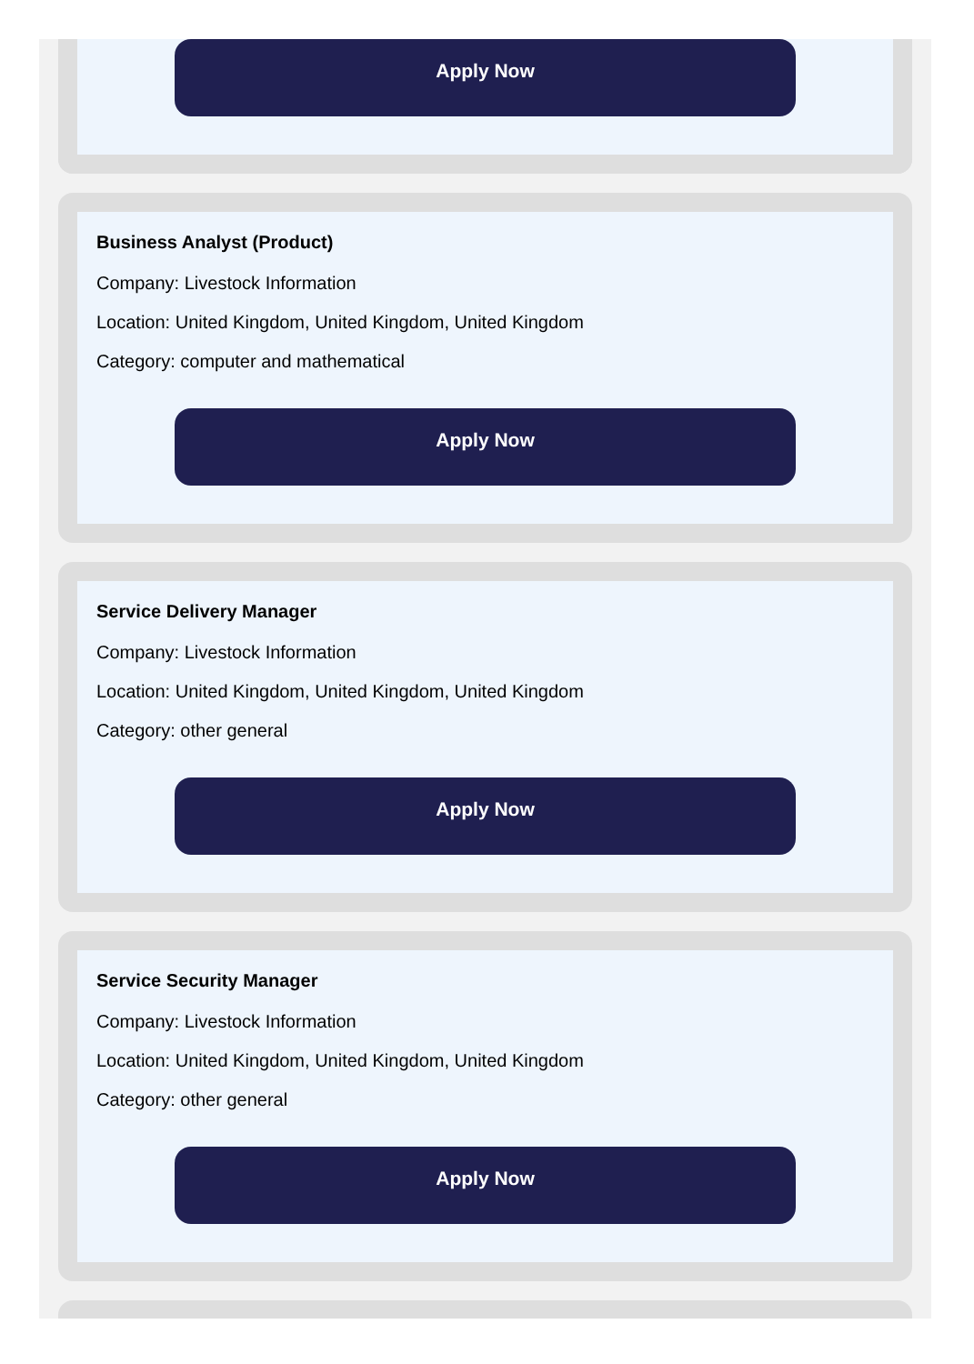Apply Now
Business Analyst (Product)
Company: Livestock Information
Location: United Kingdom, United Kingdom, United Kingdom
Category: computer and mathematical
Apply Now
Service Delivery Manager
Company: Livestock Information
Location: United Kingdom, United Kingdom, United Kingdom
Category: other general
Apply Now
Service Security Manager
Company: Livestock Information
Location: United Kingdom, United Kingdom, United Kingdom
Category: other general
Apply Now